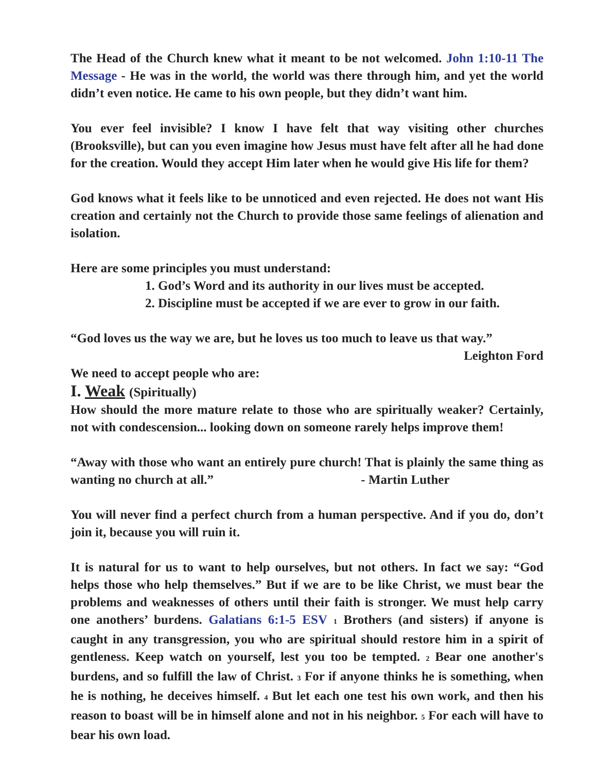The Head of the Church knew what it meant to be not welcomed. John 1:10-11 The Message - He was in the world, the world was there through him, and yet the world didn’t even notice. He came to his own people, but they didn’t want him.
You ever feel invisible? I know I have felt that way visiting other churches (Brooksville), but can you even imagine how Jesus must have felt after all he had done for the creation. Would they accept Him later when he would give His life for them?
God knows what it feels like to be unnoticed and even rejected. He does not want His creation and certainly not the Church to provide those same feelings of alienation and isolation.
Here are some principles you must understand:
1. God’s Word and its authority in our lives must be accepted.
2. Discipline must be accepted if we are ever to grow in our faith.
“God loves us the way we are, but he loves us too much to leave us that way.”
Leighton Ford
We need to accept people who are:
I. Weak (Spiritually)
How should the more mature relate to those who are spiritually weaker? Certainly, not with condescension... looking down on someone rarely helps improve them!
“Away with those who want an entirely pure church! That is plainly the same thing as wanting no church at all.” - Martin Luther
You will never find a perfect church from a human perspective. And if you do, don’t join it, because you will ruin it.
It is natural for us to want to help ourselves, but not others. In fact we say: “God helps those who help themselves.” But if we are to be like Christ, we must bear the problems and weaknesses of others until their faith is stronger. We must help carry one anothers’ burdens. Galatians 6:1-5 ESV <sup>1</sup> Brothers (and sisters) if anyone is caught in any transgression, you who are spiritual should restore him in a spirit of gentleness. Keep watch on yourself, lest you too be tempted. <sup>2</sup> Bear one another's burdens, and so fulfill the law of Christ. <sup>3</sup> For if anyone thinks he is something, when he is nothing, he deceives himself. <sup>4</sup> But let each one test his own work, and then his reason to boast will be in himself alone and not in his neighbor. <sup>5</sup> For each will have to bear his own load.